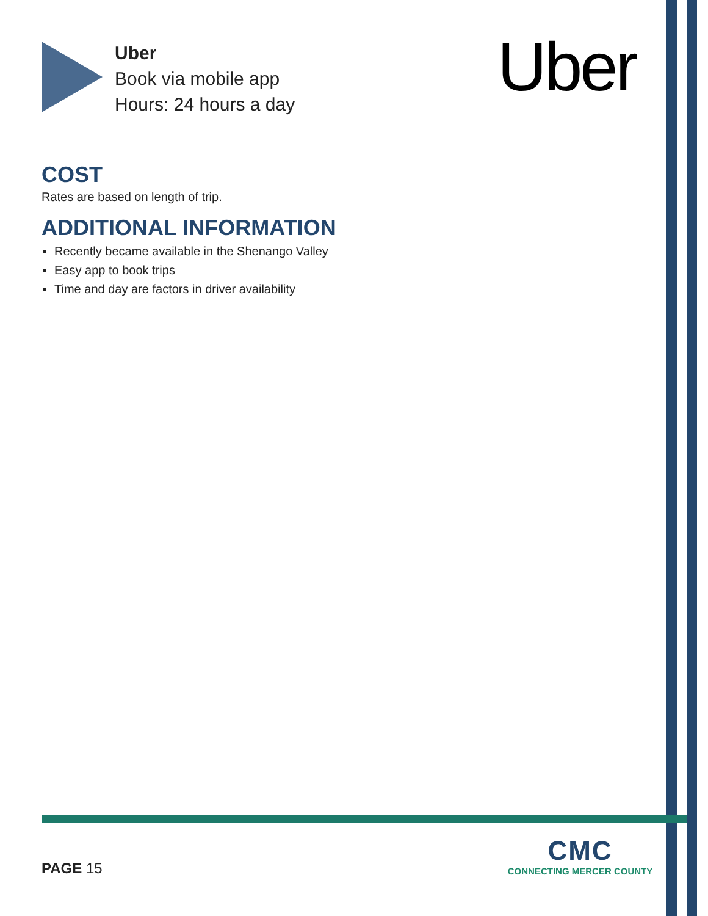Uber
Book via mobile app
Hours: 24 hours a day
Uber
COST
Rates are based on length of trip.
ADDITIONAL INFORMATION
Recently became available in the Shenango Valley
Easy app to book trips
Time and day are factors in driver availability
PAGE 15
CMC
CONNECTING MERCER COUNTY